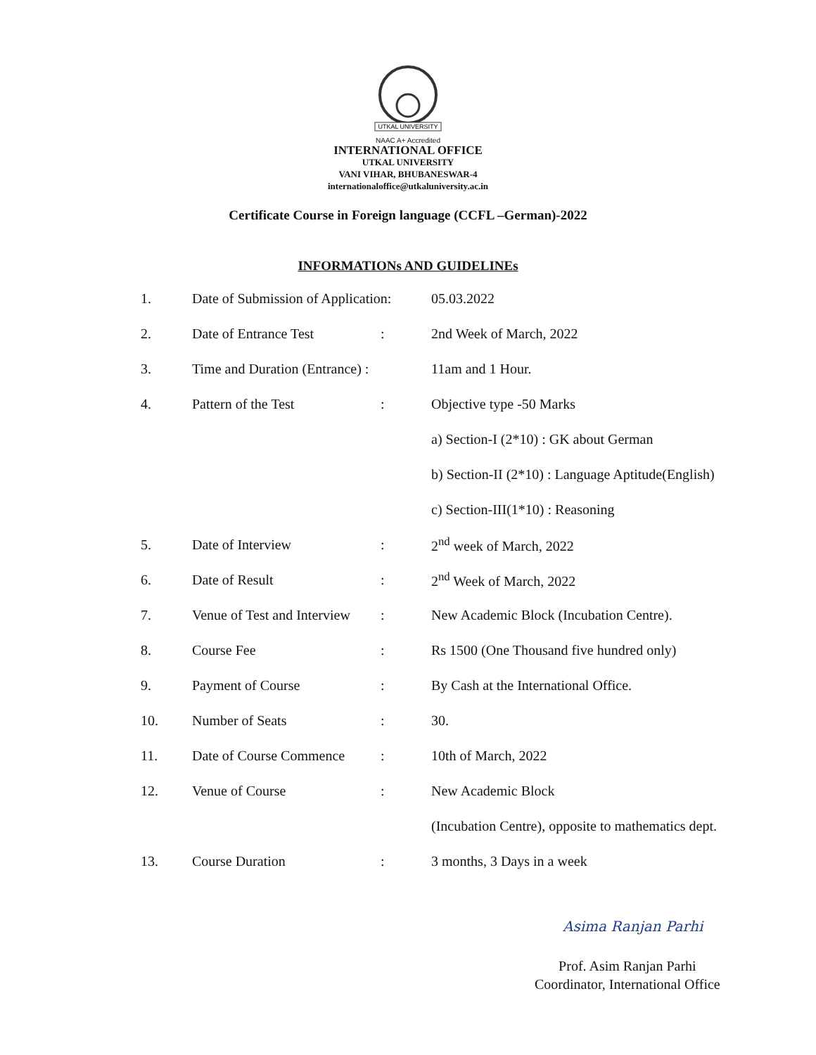UTKAL UNIVERSITY
NAAC A+ Accredited
INTERNATIONAL OFFICE
UTKAL UNIVERSITY
VANI VIHAR, BHUBANESWAR-4
internationaloffice@utkaluniversity.ac.in
Certificate Course in Foreign language (CCFL –German)-2022
INFORMATIONs AND GUIDELINEs
| 1. | Date of Submission of Application: | | 05.03.2022 |
| 2. | Date of Entrance Test | : | 2nd Week of March, 2022 |
| 3. | Time and Duration (Entrance) : | | 11am and 1 Hour. |
| 4. | Pattern of the Test | : | Objective type -50 Marks |
| | | | a) Section-I (2*10) : GK about German |
| | | | b) Section-II (2*10) : Language Aptitude(English) |
| | | | c) Section-III(1*10) : Reasoning |
| 5. | Date of Interview | : | 2<sup>nd</sup> week of March, 2022 |
| 6. | Date of Result | : | 2<sup>nd</sup> Week of March, 2022 |
| 7. | Venue of Test and Interview | : | New Academic Block (Incubation Centre). |
| 8. | Course Fee | : | Rs 1500 (One Thousand five hundred only) |
| 9. | Payment of Course | : | By Cash at the International Office. |
| 10. | Number of Seats | : | 30. |
| 11. | Date of Course Commence | : | 10th of March, 2022 |
| 12. | Venue of Course | : | New Academic Block |
| | | | (Incubation Centre), opposite to mathematics dept. |
| 13. | Course Duration | : | 3 months, 3 Days in a week |
Asima Ranjan Parhi
Prof. Asim Ranjan Parhi
Coordinator, International Office